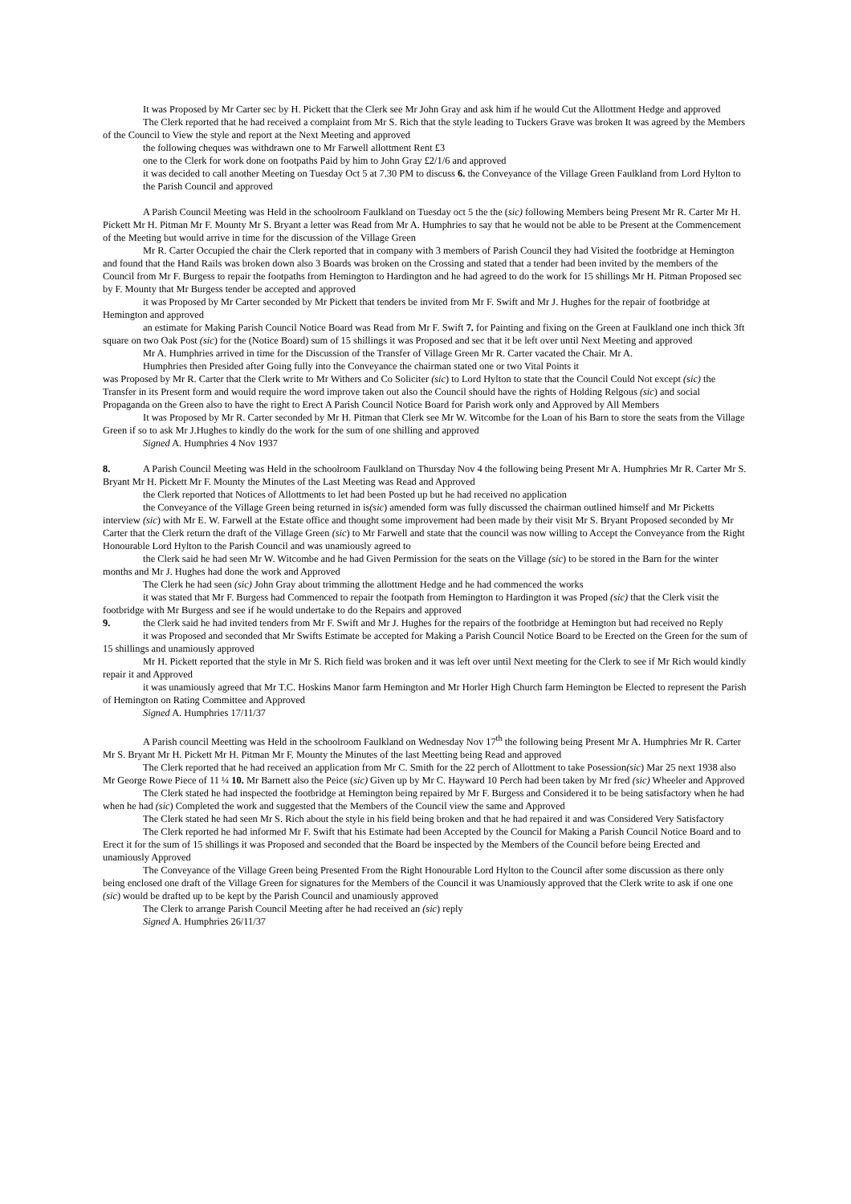It was Proposed by Mr Carter sec by H. Pickett that the Clerk see Mr John Gray and ask him if he would Cut the Allottment Hedge and approved
The Clerk reported that he had received a complaint from Mr S. Rich that the style leading to Tuckers Grave was broken It was agreed by the Members of the Council to View the style and report at the Next Meeting and approved
the following cheques was withdrawn one to Mr Farwell allottment Rent £3
one to the Clerk for work done on footpaths Paid by him to John Gray £2/1/6 and approved
it was decided to call another Meeting on Tuesday Oct 5 at 7.30 PM to discuss 6. the Conveyance of the Village Green Faulkland from Lord Hylton to the Parish Council and approved
A Parish Council Meeting was Held in the schoolroom Faulkland on Tuesday oct 5 the the (sic) following Members being Present Mr R. Carter Mr H. Pickett Mr H. Pitman Mr F. Mounty Mr S. Bryant a letter was Read from Mr A. Humphries to say that he would not be able to be Present at the Commencement of the Meeting but would arrive in time for the discussion of the Village Green
Mr R. Carter Occupied the chair the Clerk reported that in company with 3 members of Parish Council they had Visited the footbridge at Hemington and found that the Hand Rails was broken down also 3 Boards was broken on the Crossing and stated that a tender had been invited by the members of the Council from Mr F. Burgess to repair the footpaths from Hemington to Hardington and he had agreed to do the work for 15 shillings Mr H. Pitman Proposed sec by F. Mounty that Mr Burgess tender be accepted and approved
it was Proposed by Mr Carter seconded by Mr Pickett that tenders be invited from Mr F. Swift and Mr J. Hughes for the repair of footbridge at Hemington and approved
an estimate for Making Parish Council Notice Board was Read from Mr F. Swift 7. for Painting and fixing on the Green at Faulkland one inch thick 3ft square on two Oak Post (sic) for the (Notice Board) sum of 15 shillings it was Proposed and sec that it be left over until Next Meeting and approved
Mr A. Humphries arrived in time for the Discussion of the Transfer of Village Green Mr R. Carter vacated the Chair. Mr A.
Humphries then Presided after Going fully into the Conveyance the chairman stated one or two Vital Points it
was Proposed by Mr R. Carter that the Clerk write to Mr Withers and Co Soliciter (sic) to Lord Hylton to state that the Council Could Not except (sic) the Transfer in its Present form and would require the word improve taken out also the Council should have the rights of Holding Relgous (sic) and social Propaganda on the Green also to have the right to Erect A Parish Council Notice Board for Parish work only and Approved by All Members
It was Proposed by Mr R. Carter seconded by Mr H. Pitman that Clerk see Mr W. Witcombe for the Loan of his Barn to store the seats from the Village Green if so to ask Mr J.Hughes to kindly do the work for the sum of one shilling and approved
Signed A. Humphries 4 Nov 1937
8. A Parish Council Meeting was Held in the schoolroom Faulkland on Thursday Nov 4 the following being Present Mr A. Humphries Mr R. Carter Mr S. Bryant Mr H. Pickett Mr F. Mounty the Minutes of the Last Meeting was Read and Approved
the Clerk reported that Notices of Allottments to let had been Posted up but he had received no application
the Conveyance of the Village Green being returned in is(sic) amended form was fully discussed the chairman outlined himself and Mr Picketts interview (sic) with Mr E. W. Farwell at the Estate office and thought some improvement had been made by their visit Mr S. Bryant Proposed seconded by Mr Carter that the Clerk return the draft of the Village Green (sic) to Mr Farwell and state that the council was now willing to Accept the Conveyance from the Right Honourable Lord Hylton to the Parish Council and was unamiously agreed to
the Clerk said he had seen Mr W. Witcombe and he had Given Permission for the seats on the Village (sic) to be stored in the Barn for the winter months and Mr J. Hughes had done the work and Approved
The Clerk he had seen (sic) John Gray about trimming the allottment Hedge and he had commenced the works
it was stated that Mr F. Burgess had Commenced to repair the footpath from Hemington to Hardington it was Proped (sic) that the Clerk visit the footbridge with Mr Burgess and see if he would undertake to do the Repairs and approved
9. the Clerk said he had invited tenders from Mr F. Swift and Mr J. Hughes for the repairs of the footbridge at Hemington but had received no Reply
it was Proposed and seconded that Mr Swifts Estimate be accepted for Making a Parish Council Notice Board to be Erected on the Green for the sum of 15 shillings and unamiously approved
Mr H. Pickett reported that the style in Mr S. Rich field was broken and it was left over until Next meeting for the Clerk to see if Mr Rich would kindly repair it and Approved
it was unamiously agreed that Mr T.C. Hoskins Manor farm Hemington and Mr Horler High Church farm Hemington be Elected to represent the Parish of Hemington on Rating Committee and Approved
Signed A. Humphries 17/11/37
A Parish council Meetting was Held in the schoolroom Faulkland on Wednesday Nov 17<sup>th</sup> the following being Present Mr A. Humphries Mr R. Carter Mr S. Bryant Mr H. Pickett Mr H. Pitman Mr F. Mounty the Minutes of the last Meetting being Read and approved
The Clerk reported that he had received an application from Mr C. Smith for the 22 perch of Allottment to take Posession(sic) Mar 25 next 1938 also Mr George Rowe Piece of 11 ¼ 10. Mr Barnett also the Peice (sic) Given up by Mr C. Hayward 10 Perch had been taken by Mr fred (sic) Wheeler and Approved
The Clerk stated he had inspected the footbridge at Hemington being repaired by Mr F. Burgess and Considered it to be being satisfactory when he had when he had (sic) Completed the work and suggested that the Members of the Council view the same and Approved
The Clerk stated he had seen Mr S. Rich about the style in his field being broken and that he had repaired it and was Considered Very Satisfactory
The Clerk reported he had informed Mr F. Swift that his Estimate had been Accepted by the Council for Making a Parish Council Notice Board and to Erect it for the sum of 15 shillings it was Proposed and seconded that the Board be inspected by the Members of the Council before being Erected and unamiously Approved
The Conveyance of the Village Green being Presented From the Right Honourable Lord Hylton to the Council after some discussion as there only being enclosed one draft of the Village Green for signatures for the Members of the Council it was Unamiously approved that the Clerk write to ask if one one (sic) would be drafted up to be kept by the Parish Council and unamiously approved
The Clerk to arrange Parish Council Meeting after he had received an (sic) reply
Signed A. Humphries 26/11/37